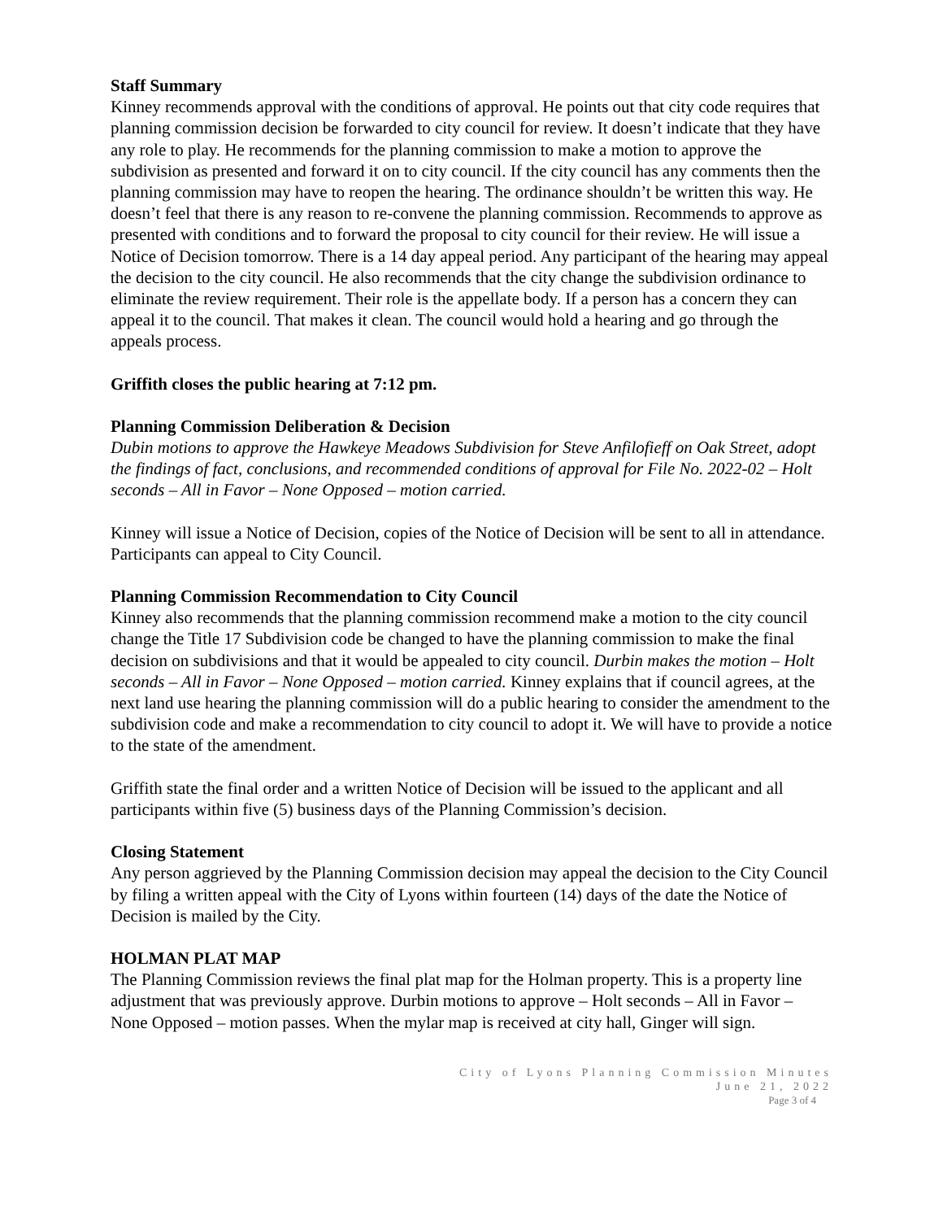Staff Summary
Kinney recommends approval with the conditions of approval. He points out that city code requires that planning commission decision be forwarded to city council for review. It doesn’t indicate that they have any role to play. He recommends for the planning commission to make a motion to approve the subdivision as presented and forward it on to city council. If the city council has any comments then the planning commission may have to reopen the hearing. The ordinance shouldn’t be written this way. He doesn’t feel that there is any reason to re-convene the planning commission. Recommends to approve as presented with conditions and to forward the proposal to city council for their review. He will issue a Notice of Decision tomorrow. There is a 14 day appeal period. Any participant of the hearing may appeal the decision to the city council. He also recommends that the city change the subdivision ordinance to eliminate the review requirement. Their role is the appellate body. If a person has a concern they can appeal it to the council. That makes it clean. The council would hold a hearing and go through the appeals process.
Griffith closes the public hearing at 7:12 pm.
Planning Commission Deliberation & Decision
Dubin motions to approve the Hawkeye Meadows Subdivision for Steve Anfilofieff on Oak Street, adopt the findings of fact, conclusions, and recommended conditions of approval for File No. 2022-02 – Holt seconds – All in Favor – None Opposed – motion carried.
Kinney will issue a Notice of Decision, copies of the Notice of Decision will be sent to all in attendance. Participants can appeal to City Council.
Planning Commission Recommendation to City Council
Kinney also recommends that the planning commission recommend make a motion to the city council change the Title 17 Subdivision code be changed to have the planning commission to make the final decision on subdivisions and that it would be appealed to city council. Durbin makes the motion – Holt seconds – All in Favor – None Opposed – motion carried. Kinney explains that if council agrees, at the next land use hearing the planning commission will do a public hearing to consider the amendment to the subdivision code and make a recommendation to city council to adopt it. We will have to provide a notice to the state of the amendment.
Griffith state the final order and a written Notice of Decision will be issued to the applicant and all participants within five (5) business days of the Planning Commission’s decision.
Closing Statement
Any person aggrieved by the Planning Commission decision may appeal the decision to the City Council by filing a written appeal with the City of Lyons within fourteen (14) days of the date the Notice of Decision is mailed by the City.
HOLMAN PLAT MAP
The Planning Commission reviews the final plat map for the Holman property. This is a property line adjustment that was previously approve. Durbin motions to approve – Holt seconds – All in Favor – None Opposed – motion passes. When the mylar map is received at city hall, Ginger will sign.
City of Lyons Planning Commission Minutes
June 21, 2022
Page 3 of 4